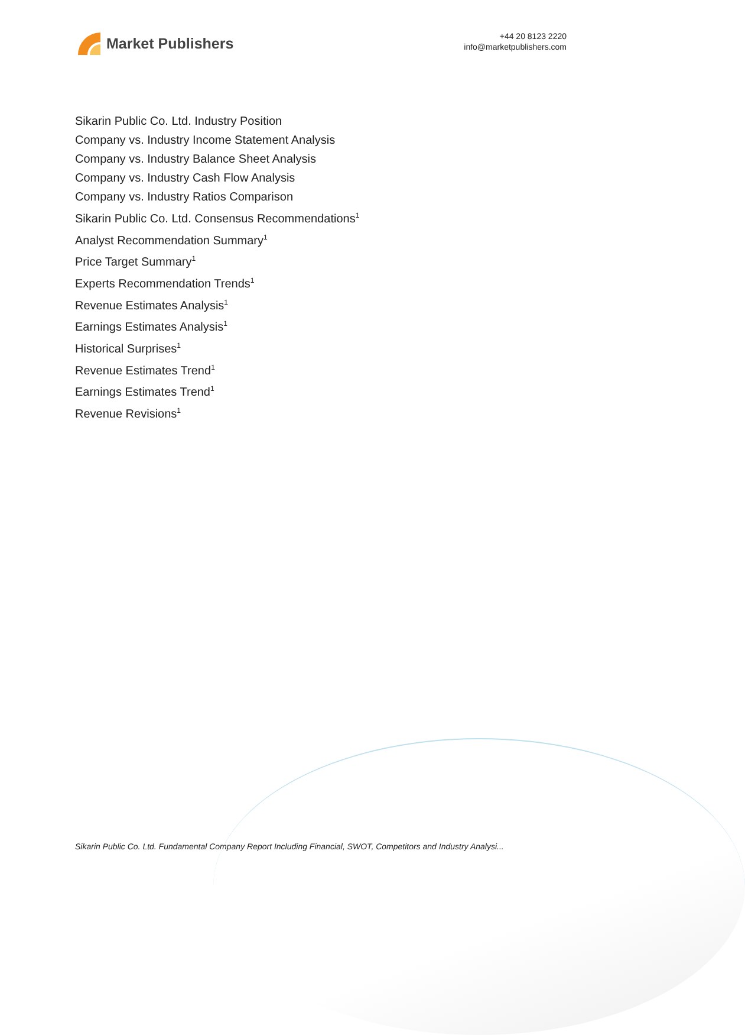Market Publishers
+44 20 8123 2220
info@marketpublishers.com
Sikarin Public Co. Ltd. Industry Position
Company vs. Industry Income Statement Analysis
Company vs. Industry Balance Sheet Analysis
Company vs. Industry Cash Flow Analysis
Company vs. Industry Ratios Comparison
Sikarin Public Co. Ltd. Consensus Recommendations<sup>1</sup>
Analyst Recommendation Summary<sup>1</sup>
Price Target Summary<sup>1</sup>
Experts Recommendation Trends<sup>1</sup>
Revenue Estimates Analysis<sup>1</sup>
Earnings Estimates Analysis<sup>1</sup>
Historical Surprises<sup>1</sup>
Revenue Estimates Trend<sup>1</sup>
Earnings Estimates Trend<sup>1</sup>
Revenue Revisions<sup>1</sup>
Sikarin Public Co. Ltd. Fundamental Company Report Including Financial, SWOT, Competitors and Industry Analysi...